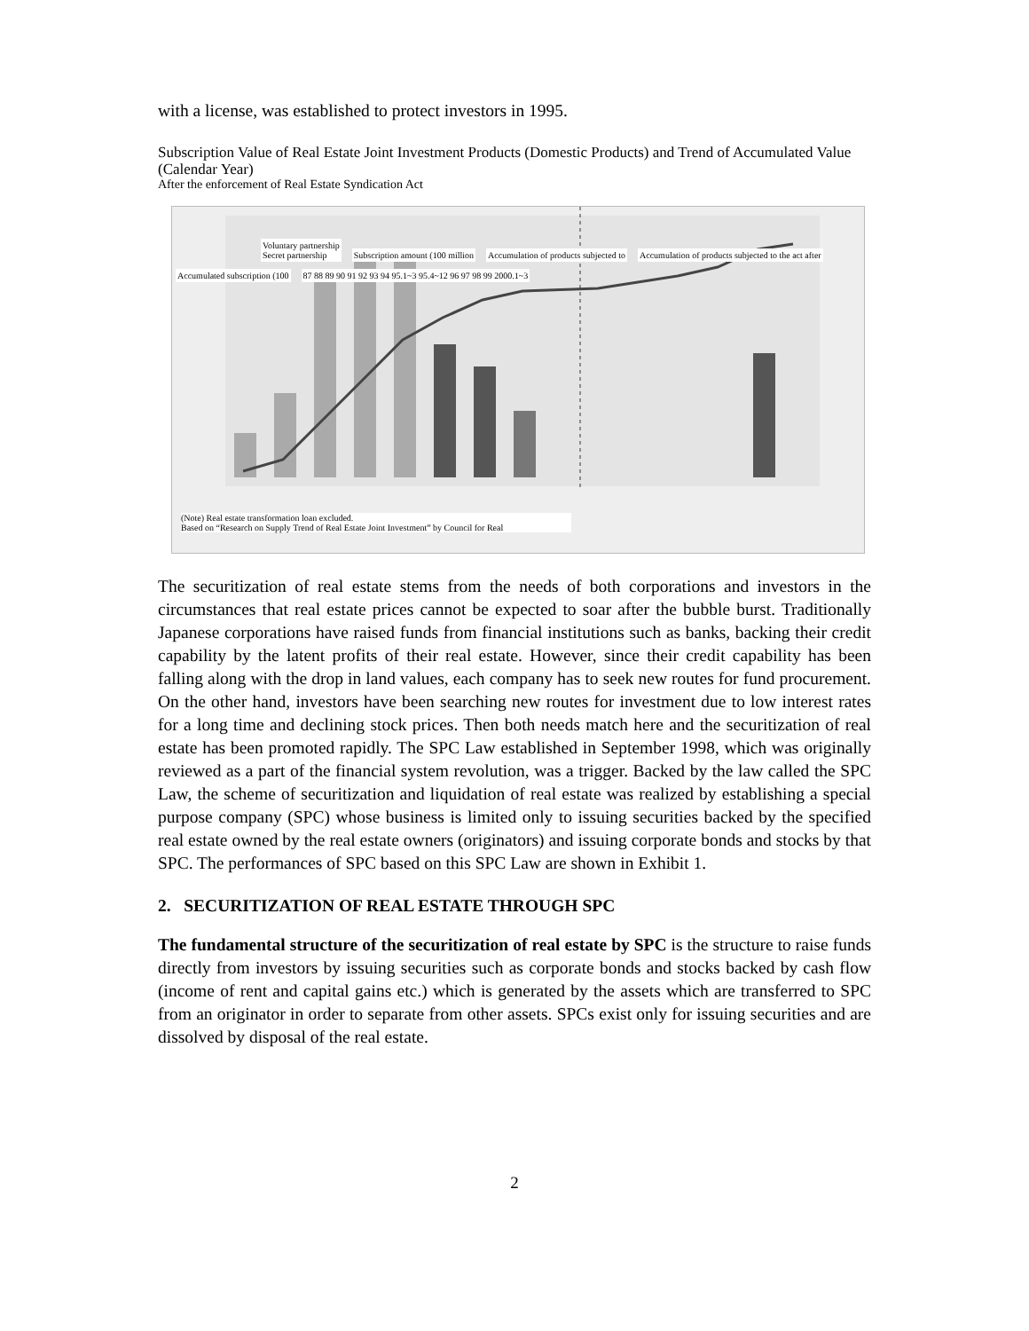with a license, was established to protect investors in 1995.
Subscription Value of Real Estate Joint Investment Products (Domestic Products) and Trend of Accumulated Value (Calendar Year)
After the enforcement of Real Estate Syndication Act
Voluntary partnership
Secret partnership Subscription amount (100 million Accumulation of products subjected to Accumulation of products subjected to the act after Accumulated subscription (100 87 88 89 90 91 92 93 94 95.1~3 95.4~12 96 97 98 99 2000.1~3
(Note) Real estate transformation loan excluded.
Based on “Research on Supply Trend of Real Estate Joint Investment” by Council for Real
The securitization of real estate stems from the needs of both corporations and investors in the circumstances that real estate prices cannot be expected to soar after the bubble burst. Traditionally Japanese corporations have raised funds from financial institutions such as banks, backing their credit capability by the latent profits of their real estate. However, since their credit capability has been falling along with the drop in land values, each company has to seek new routes for fund procurement. On the other hand, investors have been searching new routes for investment due to low interest rates for a long time and declining stock prices. Then both needs match here and the securitization of real estate has been promoted rapidly. The SPC Law established in September 1998, which was originally reviewed as a part of the financial system revolution, was a trigger. Backed by the law called the SPC Law, the scheme of securitization and liquidation of real estate was realized by establishing a special purpose company (SPC) whose business is limited only to issuing securities backed by the specified real estate owned by the real estate owners (originators) and issuing corporate bonds and stocks by that SPC. The performances of SPC based on this SPC Law are shown in Exhibit 1.
2. SECURITIZATION OF REAL ESTATE THROUGH SPC
The fundamental structure of the securitization of real estate by SPC is the structure to raise funds directly from investors by issuing securities such as corporate bonds and stocks backed by cash flow (income of rent and capital gains etc.) which is generated by the assets which are transferred to SPC from an originator in order to separate from other assets. SPCs exist only for issuing securities and are dissolved by disposal of the real estate.
2